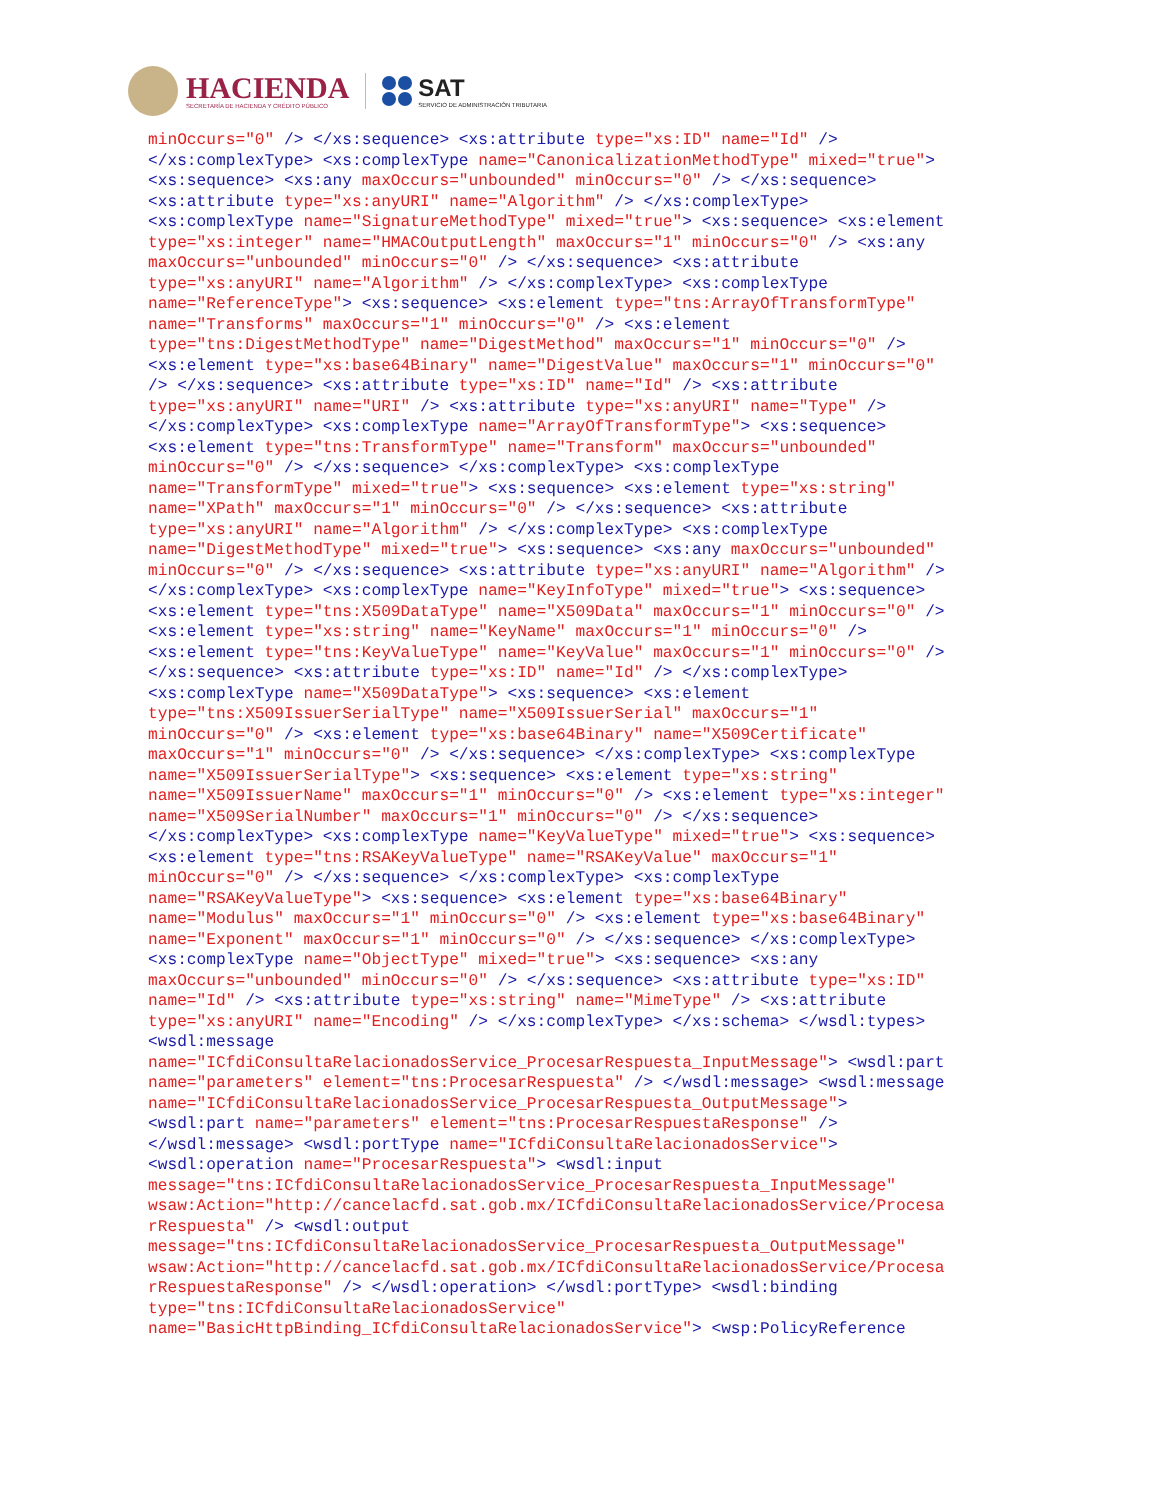HACIENDA
SECRETARÍA DE HACIENDA Y CRÉDITO PÚBLICO
SAT
SERVICIO DE ADMINISTRACIÓN TRIBUTARIA
minOccurs="0" /> </xs:sequence> <xs:attribute type="xs:ID" name="Id" /> </xs:complexType> <xs:complexType name="CanonicalizationMethodType" mixed="true"> <xs:sequence> <xs:any maxOccurs="unbounded" minOccurs="0" /> </xs:sequence> <xs:attribute type="xs:anyURI" name="Algorithm" /> </xs:complexType> <xs:complexType name="SignatureMethodType" mixed="true"> <xs:sequence> <xs:element type="xs:integer" name="HMACOutputLength" maxOccurs="1" minOccurs="0" /> <xs:any maxOccurs="unbounded" minOccurs="0" /> </xs:sequence> <xs:attribute type="xs:anyURI" name="Algorithm" /> </xs:complexType> <xs:complexType name="ReferenceType"> <xs:sequence> <xs:element type="tns:ArrayOfTransformType" name="Transforms" maxOccurs="1" minOccurs="0" /> <xs:element type="tns:DigestMethodType" name="DigestMethod" maxOccurs="1" minOccurs="0" /> <xs:element type="xs:base64Binary" name="DigestValue" maxOccurs="1" minOccurs="0" /> </xs:sequence> <xs:attribute type="xs:ID" name="Id" /> <xs:attribute type="xs:anyURI" name="URI" /> <xs:attribute type="xs:anyURI" name="Type" /> </xs:complexType> <xs:complexType name="ArrayOfTransformType"> <xs:sequence> <xs:element type="tns:TransformType" name="Transform" maxOccurs="unbounded" minOccurs="0" /> </xs:sequence> </xs:complexType> <xs:complexType name="TransformType" mixed="true"> <xs:sequence> <xs:element type="xs:string" name="XPath" maxOccurs="1" minOccurs="0" /> </xs:sequence> <xs:attribute type="xs:anyURI" name="Algorithm" /> </xs:complexType> <xs:complexType name="DigestMethodType" mixed="true"> <xs:sequence> <xs:any maxOccurs="unbounded" minOccurs="0" /> </xs:sequence> <xs:attribute type="xs:anyURI" name="Algorithm" /> </xs:complexType> <xs:complexType name="KeyInfoType" mixed="true"> <xs:sequence> <xs:element type="tns:X509DataType" name="X509Data" maxOccurs="1" minOccurs="0" /> <xs:element type="xs:string" name="KeyName" maxOccurs="1" minOccurs="0" /> <xs:element type="tns:KeyValueType" name="KeyValue" maxOccurs="1" minOccurs="0" /> </xs:sequence> <xs:attribute type="xs:ID" name="Id" /> </xs:complexType> <xs:complexType name="X509DataType"> <xs:sequence> <xs:element type="tns:X509IssuerSerialType" name="X509IssuerSerial" maxOccurs="1" minOccurs="0" /> <xs:element type="xs:base64Binary" name="X509Certificate" maxOccurs="1" minOccurs="0" /> </xs:sequence> </xs:complexType> <xs:complexType name="X509IssuerSerialType"> <xs:sequence> <xs:element type="xs:string" name="X509IssuerName" maxOccurs="1" minOccurs="0" /> <xs:element type="xs:integer" name="X509SerialNumber" maxOccurs="1" minOccurs="0" /> </xs:sequence> </xs:complexType> <xs:complexType name="KeyValueType" mixed="true"> <xs:sequence> <xs:element type="tns:RSAKeyValueType" name="RSAKeyValue" maxOccurs="1" minOccurs="0" /> </xs:sequence> </xs:complexType> <xs:complexType name="RSAKeyValueType"> <xs:sequence> <xs:element type="xs:base64Binary" name="Modulus" maxOccurs="1" minOccurs="0" /> <xs:element type="xs:base64Binary" name="Exponent" maxOccurs="1" minOccurs="0" /> </xs:sequence> </xs:complexType> <xs:complexType name="ObjectType" mixed="true"> <xs:sequence> <xs:any maxOccurs="unbounded" minOccurs="0" /> </xs:sequence> <xs:attribute type="xs:ID" name="Id" /> <xs:attribute type="xs:string" name="MimeType" /> <xs:attribute type="xs:anyURI" name="Encoding" /> </xs:complexType> </xs:schema> </wsdl:types> <wsdl:message name="ICfdiConsultaRelacionadosService_ProcesarRespuesta_InputMessage"> <wsdl:part name="parameters" element="tns:ProcesarRespuesta" /> </wsdl:message> <wsdl:message name="ICfdiConsultaRelacionadosService_ProcesarRespuesta_OutputMessage"> <wsdl:part name="parameters" element="tns:ProcesarRespuestaResponse" /> </wsdl:message> <wsdl:portType name="ICfdiConsultaRelacionadosService"> <wsdl:operation name="ProcesarRespuesta"> <wsdl:input message="tns:ICfdiConsultaRelacionadosService_ProcesarRespuesta_InputMessage" wsaw:Action="http://cancelacfd.sat.gob.mx/ICfdiConsultaRelacionadosService/Procesa rRespuesta" /> <wsdl:output message="tns:ICfdiConsultaRelacionadosService_ProcesarRespuesta_OutputMessage" wsaw:Action="http://cancelacfd.sat.gob.mx/ICfdiConsultaRelacionadosService/Procesa rRespuestaResponse" /> </wsdl:operation> </wsdl:portType> <wsdl:binding type="tns:ICfdiConsultaRelacionadosService" name="BasicHttpBinding_ICfdiConsultaRelacionadosService"> <wsp:PolicyReference